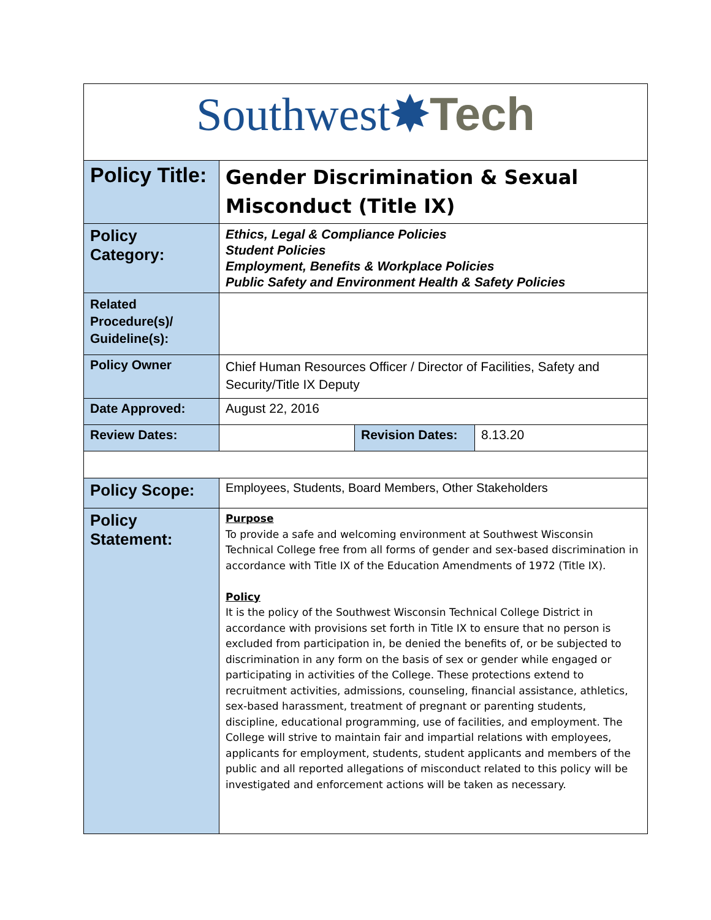| Southwest ✸ Tech | | | |
| Policy Title: | Gender Discrimination & Sexual Misconduct (Title IX) | | |
| Policy Category: | Ethics, Legal & Compliance Policies Student Policies Employment, Benefits & Workplace Policies Public Safety and Environment Health & Safety Policies | | |
| Related Procedure(s)/ Guideline(s): | | | |
| Policy Owner | Chief Human Resources Officer / Director of Facilities, Safety and Security/Title IX Deputy | | |
| Date Approved: | August 22, 2016 | | |
| Review Dates: | | Revision Dates: | 8.13.20 |
| Policy Scope: | Employees, Students, Board Members, Other Stakeholders | | |
| Policy Statement: | Purpose To provide a safe and welcoming environment at Southwest Wisconsin Technical College free from all forms of gender and sex-based discrimination in accordance with Title IX of the Education Amendments of 1972 (Title IX). Policy It is the policy of the Southwest Wisconsin Technical College District in accordance with provisions set forth in Title IX to ensure that no person is excluded from participation in, be denied the benefits of, or be subjected to discrimination in any form on the basis of sex or gender while engaged or participating in activities of the College. These protections extend to recruitment activities, admissions, counseling, financial assistance, athletics, sex-based harassment, treatment of pregnant or parenting students, discipline, educational programming, use of facilities, and employment. The College will strive to maintain fair and impartial relations with employees, applicants for employment, students, student applicants and members of the public and all reported allegations of misconduct related to this policy will be investigated and enforcement actions will be taken as necessary. | | |